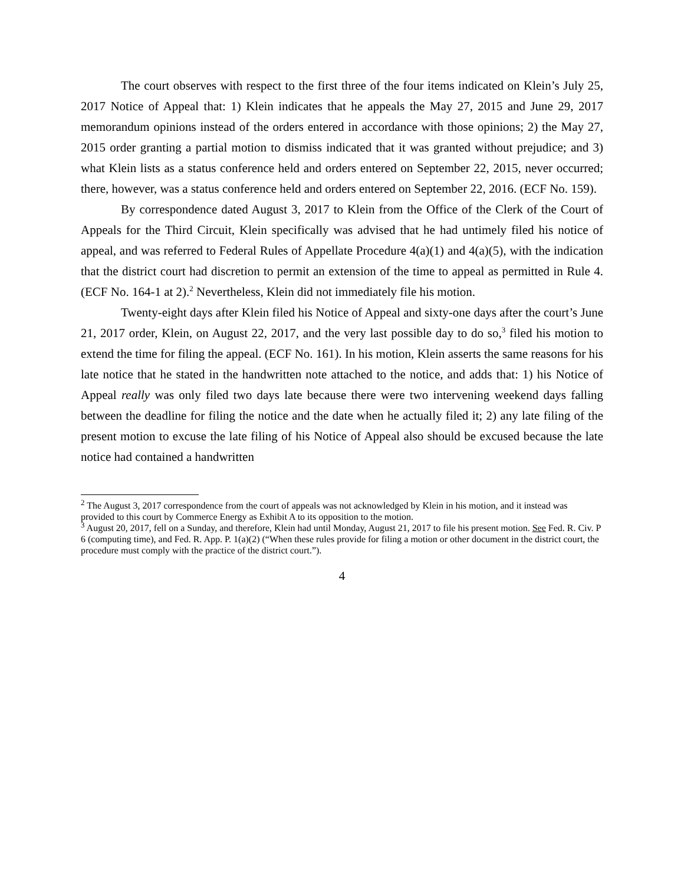The court observes with respect to the first three of the four items indicated on Klein’s July 25, 2017 Notice of Appeal that: 1) Klein indicates that he appeals the May 27, 2015 and June 29, 2017 memorandum opinions instead of the orders entered in accordance with those opinions; 2) the May 27, 2015 order granting a partial motion to dismiss indicated that it was granted without prejudice; and 3) what Klein lists as a status conference held and orders entered on September 22, 2015, never occurred; there, however, was a status conference held and orders entered on September 22, 2016. (ECF No. 159).
By correspondence dated August 3, 2017 to Klein from the Office of the Clerk of the Court of Appeals for the Third Circuit, Klein specifically was advised that he had untimely filed his notice of appeal, and was referred to Federal Rules of Appellate Procedure 4(a)(1) and 4(a)(5), with the indication that the district court had discretion to permit an extension of the time to appeal as permitted in Rule 4. (ECF No. 164-1 at 2).<sup>2</sup> Nevertheless, Klein did not immediately file his motion.
Twenty-eight days after Klein filed his Notice of Appeal and sixty-one days after the court’s June 21, 2017 order, Klein, on August 22, 2017, and the very last possible day to do so,<sup>3</sup> filed his motion to extend the time for filing the appeal. (ECF No. 161). In his motion, Klein asserts the same reasons for his late notice that he stated in the handwritten note attached to the notice, and adds that: 1) his Notice of Appeal really was only filed two days late because there were two intervening weekend days falling between the deadline for filing the notice and the date when he actually filed it; 2) any late filing of the present motion to excuse the late filing of his Notice of Appeal also should be excused because the late notice had contained a handwritten
<sup>2</sup> The August 3, 2017 correspondence from the court of appeals was not acknowledged by Klein in his motion, and it instead was provided to this court by Commerce Energy as Exhibit A to its opposition to the motion.
<sup>3</sup> August 20, 2017, fell on a Sunday, and therefore, Klein had until Monday, August 21, 2017 to file his present motion. See Fed. R. Civ. P 6 (computing time), and Fed. R. App. P. 1(a)(2) (“When these rules provide for filing a motion or other document in the district court, the procedure must comply with the practice of the district court.”).
4